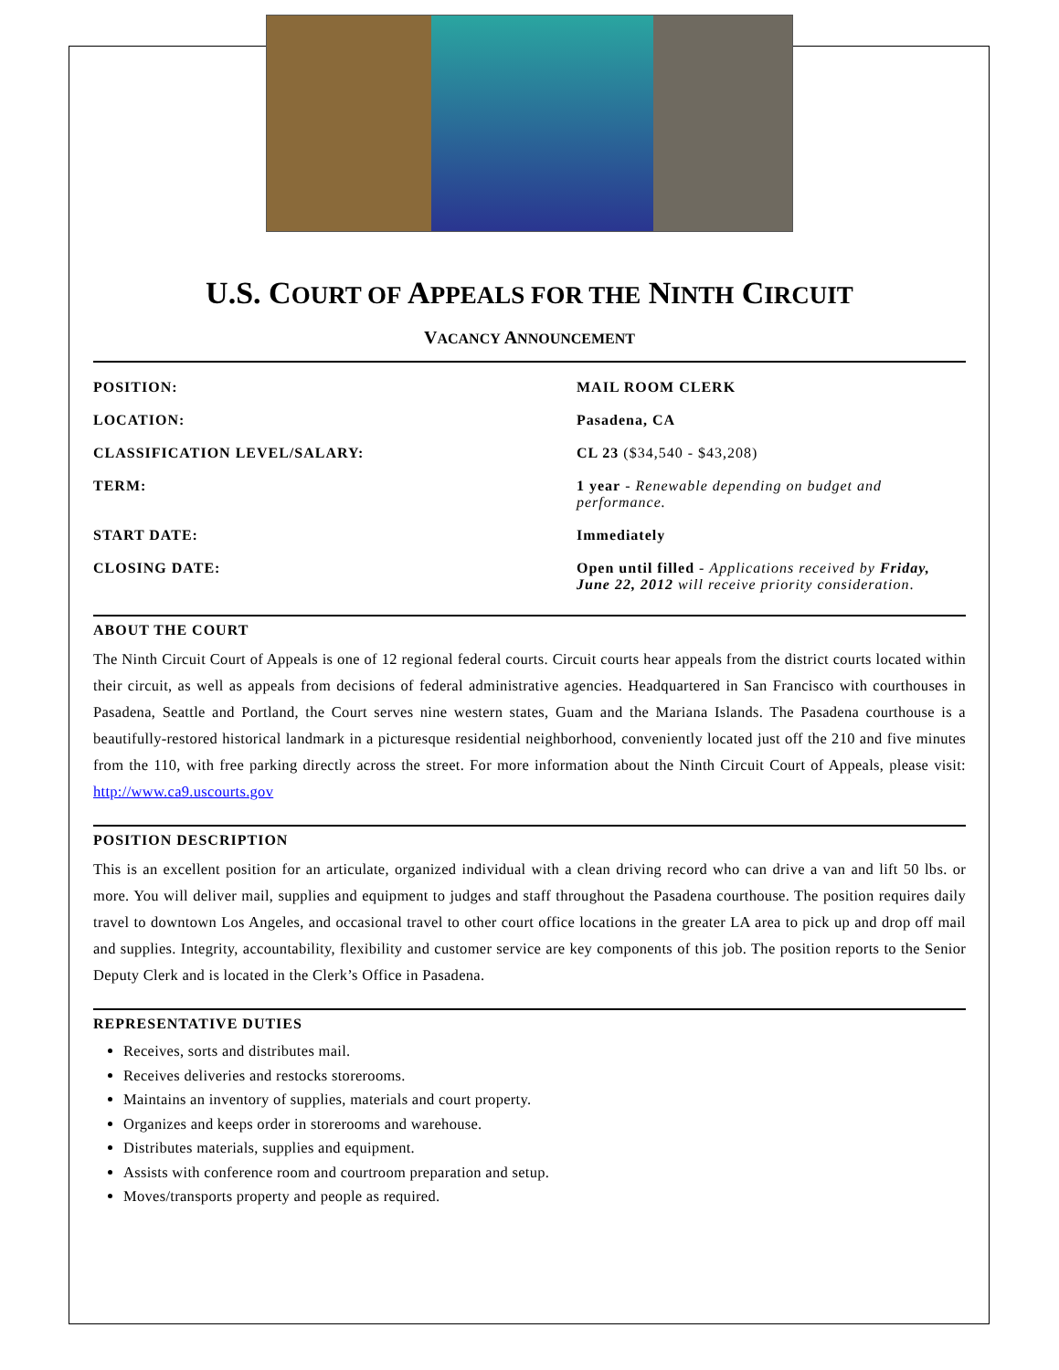U.S. COURT OF APPEALS FOR THE NINTH CIRCUIT
VACANCY ANNOUNCEMENT
POSITION: MAIL ROOM CLERK
LOCATION: Pasadena, CA
CLASSIFICATION LEVEL/SALARY: CL 23 ($34,540 - $43,208)
TERM: 1 year - Renewable depending on budget and performance.
START DATE: Immediately
CLOSING DATE: Open until filled - Applications received by Friday, June 22, 2012 will receive priority consideration.
ABOUT THE COURT
The Ninth Circuit Court of Appeals is one of 12 regional federal courts. Circuit courts hear appeals from the district courts located within their circuit, as well as appeals from decisions of federal administrative agencies. Headquartered in San Francisco with courthouses in Pasadena, Seattle and Portland, the Court serves nine western states, Guam and the Mariana Islands. The Pasadena courthouse is a beautifully-restored historical landmark in a picturesque residential neighborhood, conveniently located just off the 210 and five minutes from the 110, with free parking directly across the street. For more information about the Ninth Circuit Court of Appeals, please visit: http://www.ca9.uscourts.gov
POSITION DESCRIPTION
This is an excellent position for an articulate, organized individual with a clean driving record who can drive a van and lift 50 lbs. or more. You will deliver mail, supplies and equipment to judges and staff throughout the Pasadena courthouse. The position requires daily travel to downtown Los Angeles, and occasional travel to other court office locations in the greater LA area to pick up and drop off mail and supplies. Integrity, accountability, flexibility and customer service are key components of this job. The position reports to the Senior Deputy Clerk and is located in the Clerk’s Office in Pasadena.
REPRESENTATIVE DUTIES
Receives, sorts and distributes mail.
Receives deliveries and restocks storerooms.
Maintains an inventory of supplies, materials and court property.
Organizes and keeps order in storerooms and warehouse.
Distributes materials, supplies and equipment.
Assists with conference room and courtroom preparation and setup.
Moves/transports property and people as required.